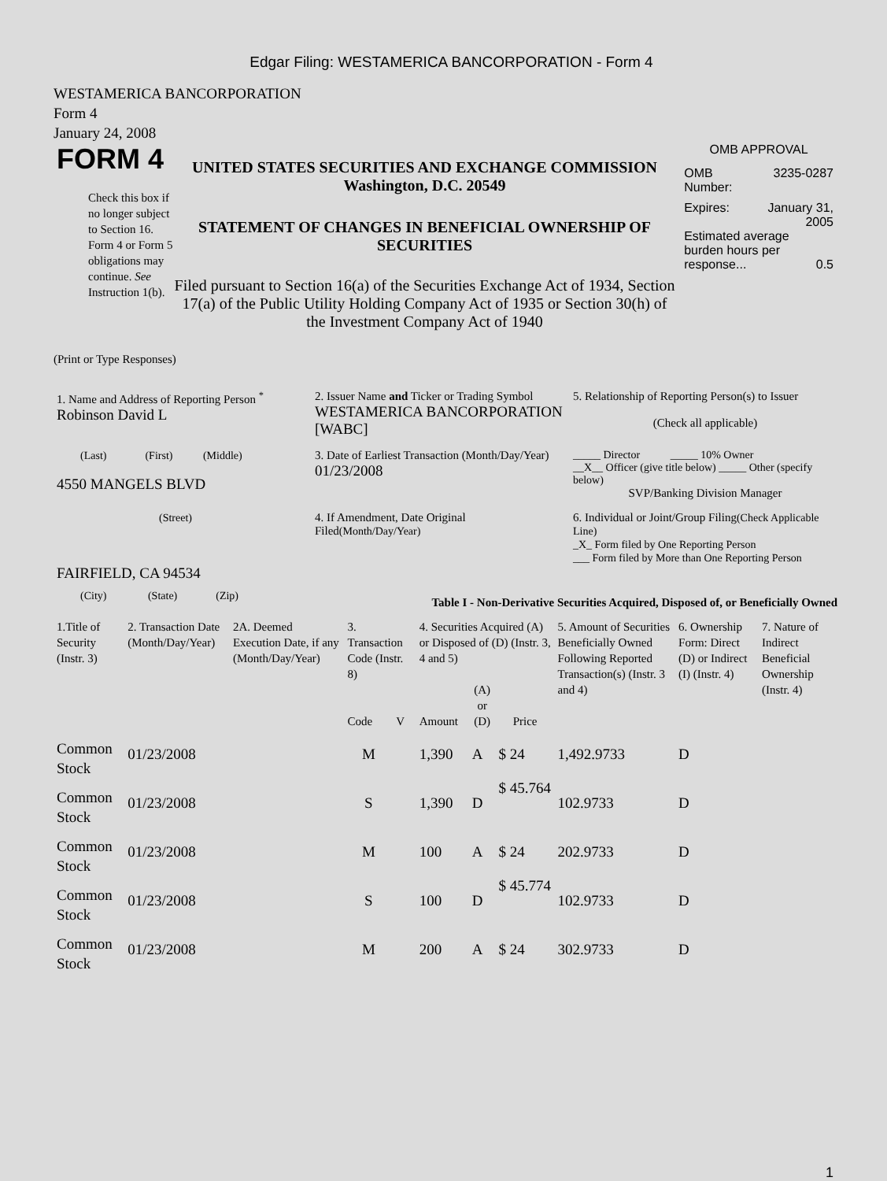Edgar Filing: WESTAMERICA BANCORPORATION - Form 4
WESTAMERICA BANCORPORATION
Form 4
January 24, 2008
FORM 4
Check this box if no longer subject to Section 16. Form 4 or Form 5 obligations may continue. See Instruction 1(b).
UNITED STATES SECURITIES AND EXCHANGE COMMISSION
Washington, D.C. 20549
STATEMENT OF CHANGES IN BENEFICIAL OWNERSHIP OF SECURITIES
Filed pursuant to Section 16(a) of the Securities Exchange Act of 1934, Section 17(a) of the Public Utility Holding Company Act of 1935 or Section 30(h) of the Investment Company Act of 1940
OMB APPROVAL
OMB
Number: 3235-0287
Expires: January 31,
2005
Estimated average burden hours per response... 0.5
(Print or Type Responses)
| 1. Name and Address of Reporting Person <sup>*</sup> Robinson David L | 2. Issuer Name and Ticker or Trading Symbol WESTAMERICA BANCORPORATION [WABC] | 5. Relationship of Reporting Person(s) to Issuer (Check all applicable) |
| (Last) (First) (Middle) 4550 MANGELS BLVD | 3. Date of Earliest Transaction (Month/Day/Year) 01/23/2008 | _____ Director _____ 10% Owner __X__ Officer (give title below) _____ Other (specify below) SVP/Banking Division Manager |
| (Street) FAIRFIELD, CA 94534 | 4. If Amendment, Date Original Filed (Month/Day/Year) | 6. Individual or Joint/Group Filing (Check Applicable Line) _X_ Form filed by One Reporting Person ___ Form filed by More than One Reporting Person |
| (City) (State) (Zip) | Table I - Non-Derivative Securities Acquired, Disposed of, or Beneficially Owned | |
| 1.Title of Security (Instr. 3) | 2. Transaction Date (Month/Day/Year) | 2A. Deemed Execution Date, if any (Month/Day/Year) | 3. Transaction Code (Instr. 8) | | 4. Securities Acquired (A) or Disposed of (D) (Instr. 3, 4 and 5) | | | 5. Amount of Securities Beneficially Owned Following Reported Transaction(s) (Instr. 3 and 4) | 6. Ownership Form: Direct (D) or Indirect (I) (Instr. 4) | 7. Nature of Indirect Beneficial Ownership (Instr. 4) |
| --- | --- | --- | --- | --- | --- | --- | --- | --- | --- | --- |
| | | | Code | V | Amount | (A) or (D) | Price | | | |
| Common Stock | 01/23/2008 | | M | | 1,390 | A | $ 24 | 1,492.9733 | D | |
| Common Stock | 01/23/2008 | | S | | 1,390 | D | $ 45.764 | 102.9733 | D | |
| Common Stock | 01/23/2008 | | M | | 100 | A | $ 24 | 202.9733 | D | |
| Common Stock | 01/23/2008 | | S | | 100 | D | $ 45.774 | 102.9733 | D | |
| Common Stock | 01/23/2008 | | M | | 200 | A | $ 24 | 302.9733 | D | |
1